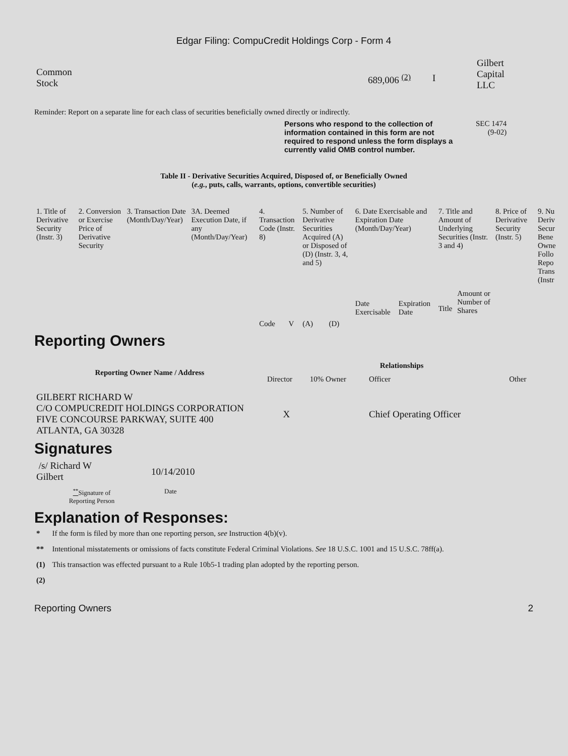Edgar Filing: CompuCredit Holdings Corp - Form 4
| Common Stock | 689,006 <sup>(2)</sup> | I | Gilbert Capital LLC |
Reminder: Report on a separate line for each class of securities beneficially owned directly or indirectly.
Persons who respond to the collection of information contained in this form are not required to respond unless the form displays a currently valid OMB control number.
SEC 1474
(9-02)
Table II - Derivative Securities Acquired, Disposed of, or Beneficially Owned
(e.g., puts, calls, warrants, options, convertible securities)
| 1. Title of Derivative Security (Instr. 3) | 2. Conversion or Exercise Price of Derivative Security | 3. Transaction Date (Month/Day/Year) | 3A. Deemed Execution Date, if any (Month/Day/Year) | 4. Transaction Code (Instr. 8) | | 5. Number of Derivative Securities Acquired (A) or Disposed of (D) (Instr. 3, 4, and 5) | | 6. Date Exercisable and Expiration Date (Month/Day/Year) | | 7. Title and Amount of Underlying Securities (Instr. 3 and 4) | | 8. Price of Derivative Security (Instr. 5) | 9. Nu Deriv Secur Bene Owne Follo Repo Trans (Instr |
| | | | | Code | V | (A) | (D) | Date Exercisable | Expiration Date | Title | Amount or Number of Shares | | |
Reporting Owners
| Reporting Owner Name / Address | Relationships | | | |
| --- | --- | --- | --- | --- |
| | Director | 10% Owner | Officer | Other |
| GILBERT RICHARD W C/O COMPUCREDIT HOLDINGS CORPORATION FIVE CONCOURSE PARKWAY, SUITE 400 ATLANTA, GA 30328 | X | | Chief Operating Officer | |
Signatures
| /s/ Richard W Gilbert | 10/14/2010 |
| <sup>**</sup> Signature of Reporting Person | Date |
Explanation of Responses:
| * | If the form is filed by more than one reporting person, see Instruction 4(b)(v). |
| ** | Intentional misstatements or omissions of facts constitute Federal Criminal Violations. See 18 U.S.C. 1001 and 15 U.S.C. 78ff(a). |
| (1) | This transaction was effected pursuant to a Rule 10b5-1 trading plan adopted by the reporting person. |
| (2) | |
Reporting Owners 2